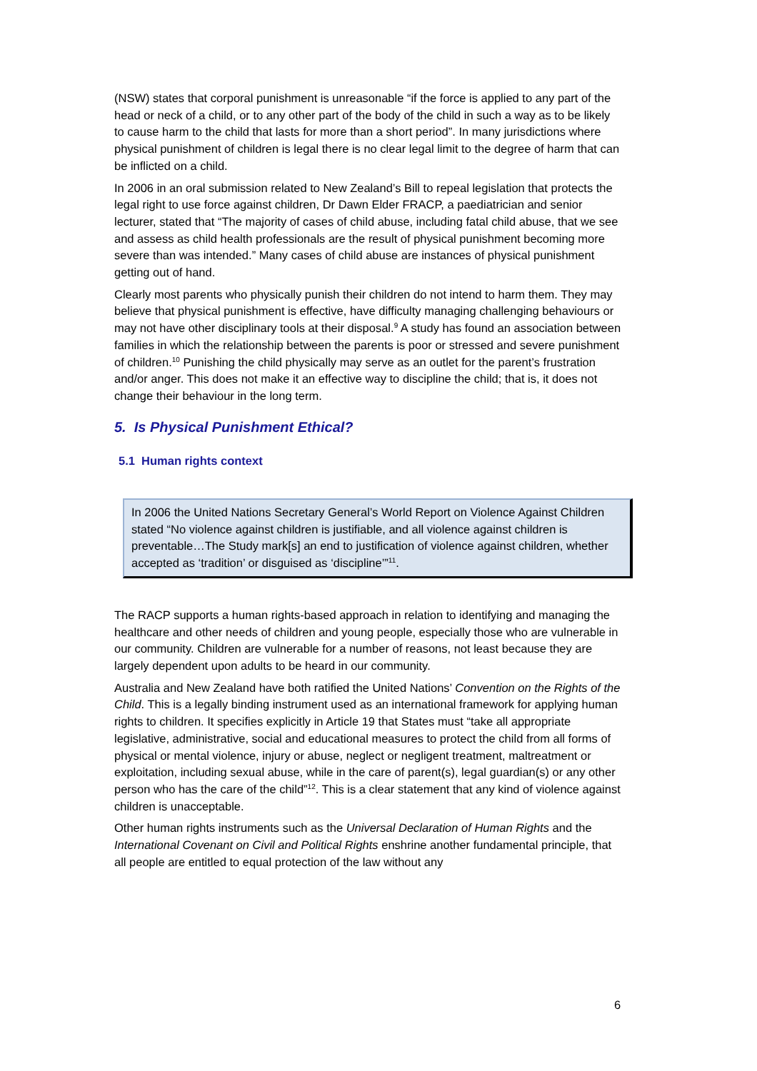(NSW) states that corporal punishment is unreasonable “if the force is applied to any part of the head or neck of a child, or to any other part of the body of the child in such a way as to be likely to cause harm to the child that lasts for more than a short period”. In many jurisdictions where physical punishment of children is legal there is no clear legal limit to the degree of harm that can be inflicted on a child.
In 2006 in an oral submission related to New Zealand’s Bill to repeal legislation that protects the legal right to use force against children, Dr Dawn Elder FRACP, a paediatrician and senior lecturer, stated that “The majority of cases of child abuse, including fatal child abuse, that we see and assess as child health professionals are the result of physical punishment becoming more severe than was intended.” Many cases of child abuse are instances of physical punishment getting out of hand.
Clearly most parents who physically punish their children do not intend to harm them. They may believe that physical punishment is effective, have difficulty managing challenging behaviours or may not have other disciplinary tools at their disposal.<sup>9</sup> A study has found an association between families in which the relationship between the parents is poor or stressed and severe punishment of children.<sup>10</sup> Punishing the child physically may serve as an outlet for the parent’s frustration and/or anger. This does not make it an effective way to discipline the child; that is, it does not change their behaviour in the long term.
5. Is Physical Punishment Ethical?
5.1 Human rights context
In 2006 the United Nations Secretary General’s World Report on Violence Against Children stated “No violence against children is justifiable, and all violence against children is preventable…The Study mark[s] an end to justification of violence against children, whether accepted as ‘tradition’ or disguised as ‘discipline’”<sup>11</sup>.
The RACP supports a human rights-based approach in relation to identifying and managing the healthcare and other needs of children and young people, especially those who are vulnerable in our community. Children are vulnerable for a number of reasons, not least because they are largely dependent upon adults to be heard in our community.
Australia and New Zealand have both ratified the United Nations’ Convention on the Rights of the Child. This is a legally binding instrument used as an international framework for applying human rights to children. It specifies explicitly in Article 19 that States must “take all appropriate legislative, administrative, social and educational measures to protect the child from all forms of physical or mental violence, injury or abuse, neglect or negligent treatment, maltreatment or exploitation, including sexual abuse, while in the care of parent(s), legal guardian(s) or any other person who has the care of the child”<sup>12</sup>. This is a clear statement that any kind of violence against children is unacceptable.
Other human rights instruments such as the Universal Declaration of Human Rights and the International Covenant on Civil and Political Rights enshrine another fundamental principle, that all people are entitled to equal protection of the law without any
6